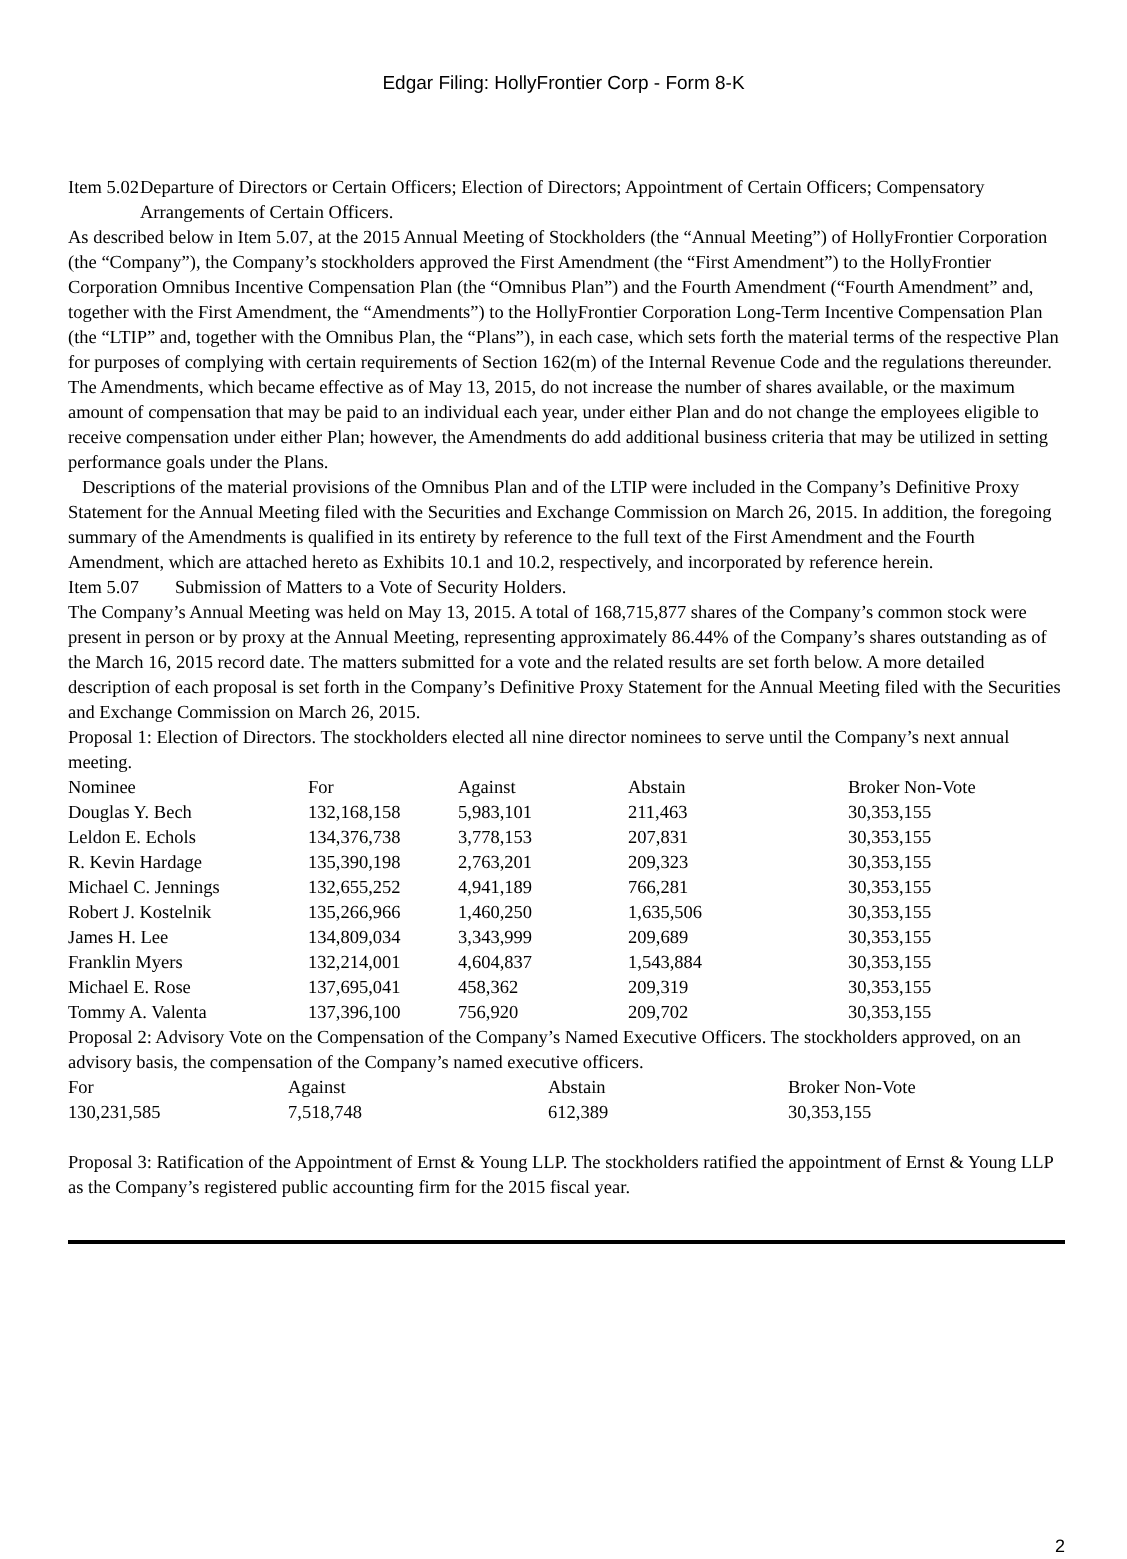Edgar Filing: HollyFrontier Corp - Form 8-K
| Item 5.02 | Departure of Directors or Certain Officers; Election of Directors; Appointment of Certain Officers; Compensatory Arrangements of Certain Officers. |
As described below in Item 5.07, at the 2015 Annual Meeting of Stockholders (the “Annual Meeting”) of HollyFrontier Corporation (the “Company”), the Company’s stockholders approved the First Amendment (the “First Amendment”) to the HollyFrontier Corporation Omnibus Incentive Compensation Plan (the “Omnibus Plan”) and the Fourth Amendment (“Fourth Amendment” and, together with the First Amendment, the “Amendments”) to the HollyFrontier Corporation Long-Term Incentive Compensation Plan (the “LTIP” and, together with the Omnibus Plan, the “Plans”), in each case, which sets forth the material terms of the respective Plan for purposes of complying with certain requirements of Section 162(m) of the Internal Revenue Code and the regulations thereunder. The Amendments, which became effective as of May 13, 2015, do not increase the number of shares available, or the maximum amount of compensation that may be paid to an individual each year, under either Plan and do not change the employees eligible to receive compensation under either Plan; however, the Amendments do add additional business criteria that may be utilized in setting performance goals under the Plans.
Descriptions of the material provisions of the Omnibus Plan and of the LTIP were included in the Company’s Definitive Proxy Statement for the Annual Meeting filed with the Securities and Exchange Commission on March 26, 2015. In addition, the foregoing summary of the Amendments is qualified in its entirety by reference to the full text of the First Amendment and the Fourth Amendment, which are attached hereto as Exhibits 10.1 and 10.2, respectively, and incorporated by reference herein.
| Item 5.07 | Submission of Matters to a Vote of Security Holders. |
The Company’s Annual Meeting was held on May 13, 2015. A total of 168,715,877 shares of the Company’s common stock were present in person or by proxy at the Annual Meeting, representing approximately 86.44% of the Company’s shares outstanding as of the March 16, 2015 record date. The matters submitted for a vote and the related results are set forth below. A more detailed description of each proposal is set forth in the Company’s Definitive Proxy Statement for the Annual Meeting filed with the Securities and Exchange Commission on March 26, 2015.
Proposal 1: Election of Directors. The stockholders elected all nine director nominees to serve until the Company’s next annual meeting.
| Nominee | For | Against | Abstain | Broker Non-Vote |
| --- | --- | --- | --- | --- |
| Douglas Y. Bech | 132,168,158 | 5,983,101 | 211,463 | 30,353,155 |
| Leldon E. Echols | 134,376,738 | 3,778,153 | 207,831 | 30,353,155 |
| R. Kevin Hardage | 135,390,198 | 2,763,201 | 209,323 | 30,353,155 |
| Michael C. Jennings | 132,655,252 | 4,941,189 | 766,281 | 30,353,155 |
| Robert J. Kostelnik | 135,266,966 | 1,460,250 | 1,635,506 | 30,353,155 |
| James H. Lee | 134,809,034 | 3,343,999 | 209,689 | 30,353,155 |
| Franklin Myers | 132,214,001 | 4,604,837 | 1,543,884 | 30,353,155 |
| Michael E. Rose | 137,695,041 | 458,362 | 209,319 | 30,353,155 |
| Tommy A. Valenta | 137,396,100 | 756,920 | 209,702 | 30,353,155 |
Proposal 2: Advisory Vote on the Compensation of the Company’s Named Executive Officers. The stockholders approved, on an advisory basis, the compensation of the Company’s named executive officers.
| For | Against | Abstain | Broker Non-Vote |
| --- | --- | --- | --- |
| 130,231,585 | 7,518,748 | 612,389 | 30,353,155 |
Proposal 3: Ratification of the Appointment of Ernst & Young LLP. The stockholders ratified the appointment of Ernst & Young LLP as the Company’s registered public accounting firm for the 2015 fiscal year.
2